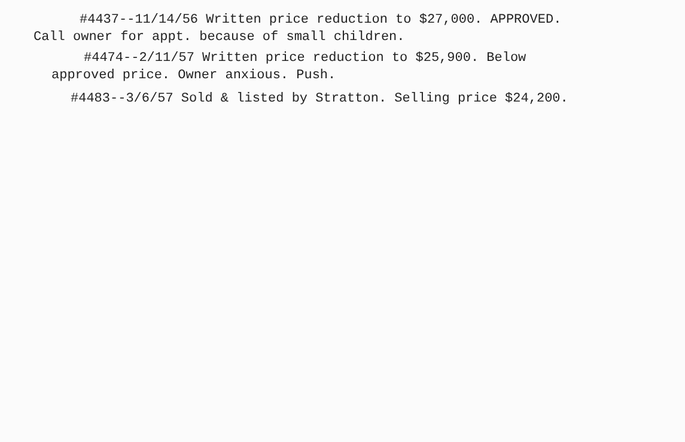#4437--11/14/56 Written price reduction to $27,000. APPROVED.
Call owner for appt. because of small children.
#4474--2/11/57 Written price reduction to $25,900. Below
approved price. Owner anxious. Push.
#4483--3/6/57 Sold & listed by Stratton. Selling price $24,200.